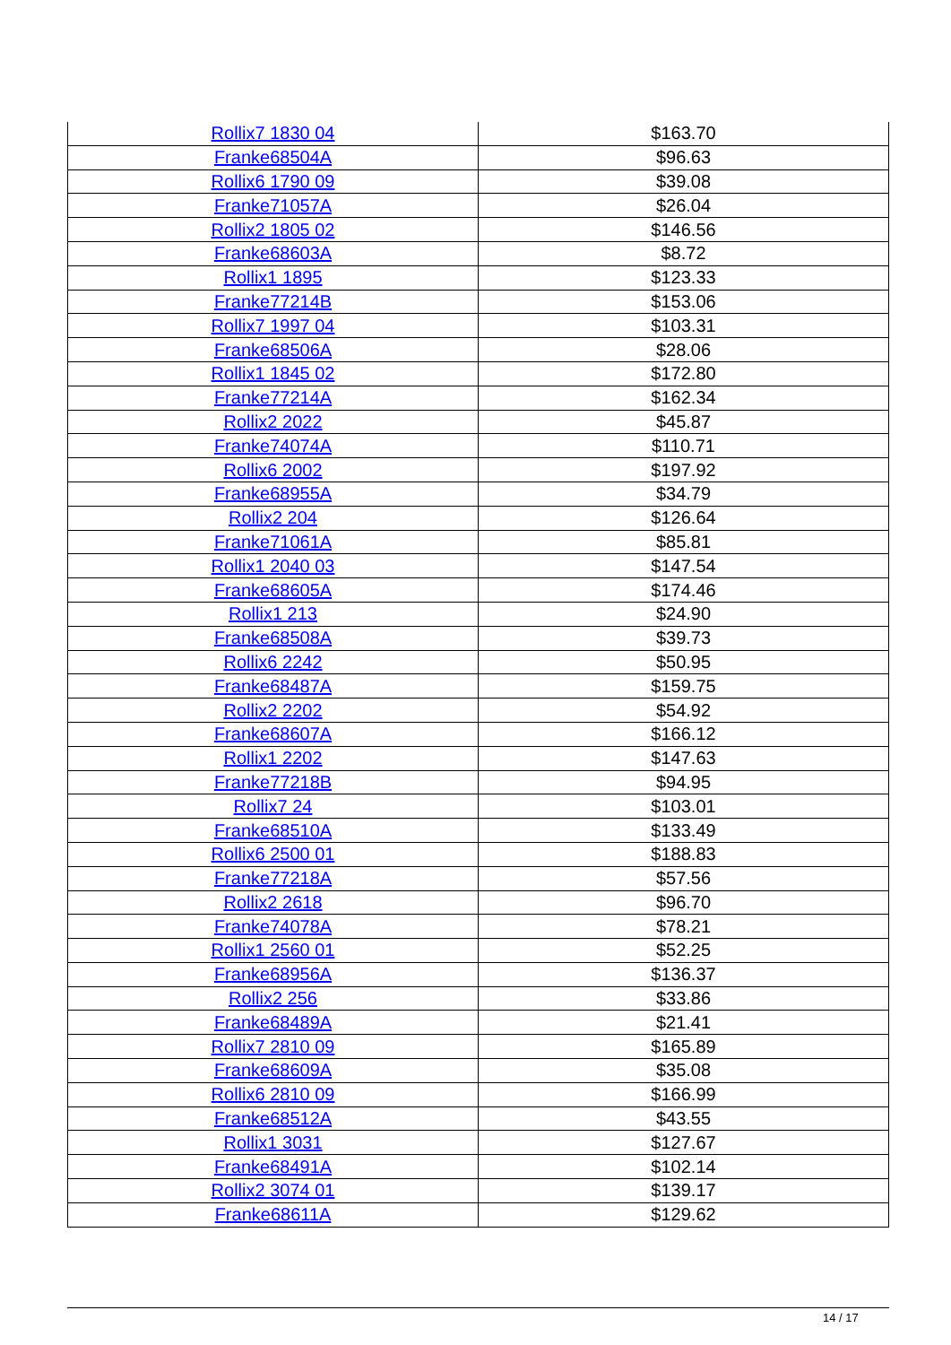| Rollix7 1830 04 | $163.70 |
| Franke68504A | $96.63 |
| Rollix6 1790 09 | $39.08 |
| Franke71057A | $26.04 |
| Rollix2 1805 02 | $146.56 |
| Franke68603A | $8.72 |
| Rollix1 1895 | $123.33 |
| Franke77214B | $153.06 |
| Rollix7 1997 04 | $103.31 |
| Franke68506A | $28.06 |
| Rollix1 1845 02 | $172.80 |
| Franke77214A | $162.34 |
| Rollix2 2022 | $45.87 |
| Franke74074A | $110.71 |
| Rollix6 2002 | $197.92 |
| Franke68955A | $34.79 |
| Rollix2 204 | $126.64 |
| Franke71061A | $85.81 |
| Rollix1 2040 03 | $147.54 |
| Franke68605A | $174.46 |
| Rollix1 213 | $24.90 |
| Franke68508A | $39.73 |
| Rollix6 2242 | $50.95 |
| Franke68487A | $159.75 |
| Rollix2 2202 | $54.92 |
| Franke68607A | $166.12 |
| Rollix1 2202 | $147.63 |
| Franke77218B | $94.95 |
| Rollix7 24 | $103.01 |
| Franke68510A | $133.49 |
| Rollix6 2500 01 | $188.83 |
| Franke77218A | $57.56 |
| Rollix2 2618 | $96.70 |
| Franke74078A | $78.21 |
| Rollix1 2560 01 | $52.25 |
| Franke68956A | $136.37 |
| Rollix2 256 | $33.86 |
| Franke68489A | $21.41 |
| Rollix7 2810 09 | $165.89 |
| Franke68609A | $35.08 |
| Rollix6 2810 09 | $166.99 |
| Franke68512A | $43.55 |
| Rollix1 3031 | $127.67 |
| Franke68491A | $102.14 |
| Rollix2 3074 01 | $139.17 |
| Franke68611A | $129.62 |
14 / 17